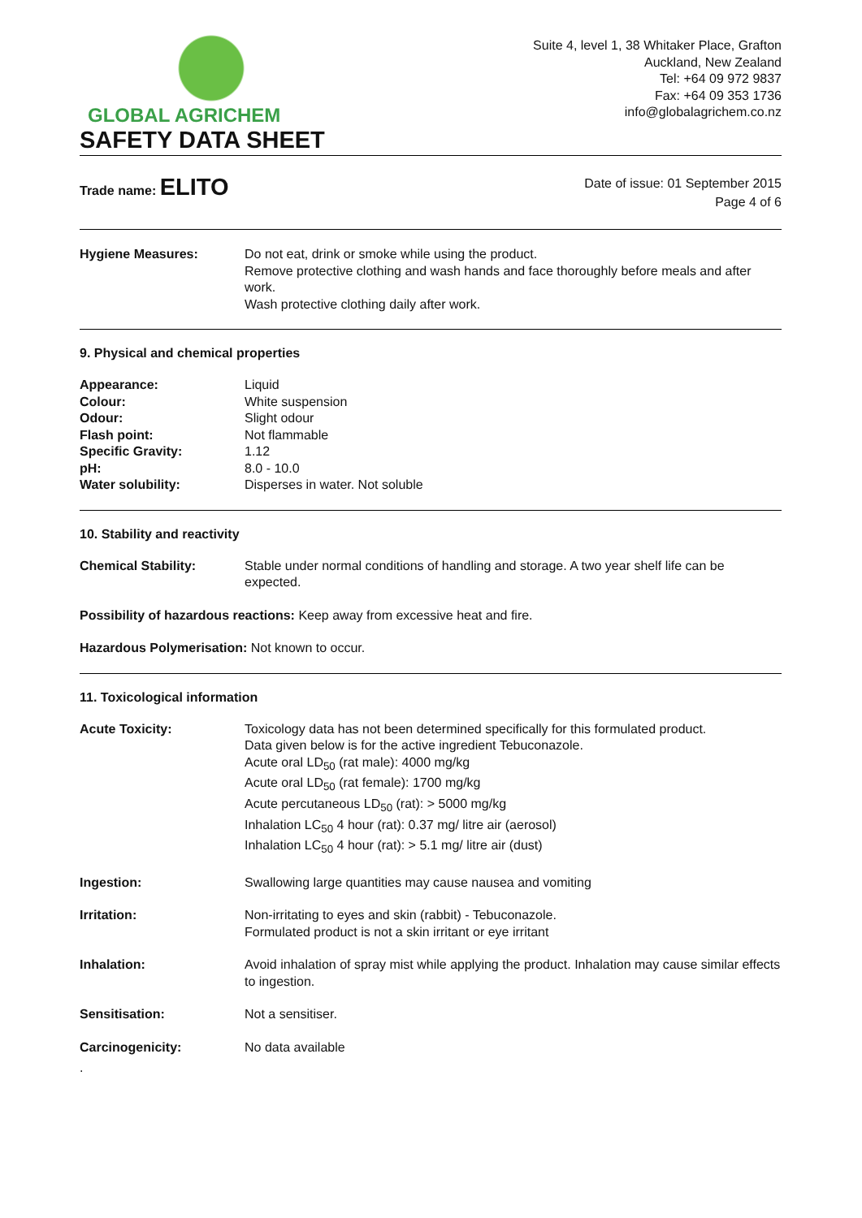GLOBAL AGRICHEM
Suite 4, level 1, 38 Whitaker Place, Grafton
Auckland, New Zealand
Tel: +64 09 972 9837
Fax: +64 09 353 1736
info@globalagrichem.co.nz
SAFETY DATA SHEET
Trade name: ELITO
Date of issue: 01 September 2015
Page 4 of 6
| Hygiene Measures: | Do not eat, drink or smoke while using the product. Remove protective clothing and wash hands and face thoroughly before meals and after work. Wash protective clothing daily after work. |
9. Physical and chemical properties
| Appearance: | Liquid |
| Colour: | White suspension |
| Odour: | Slight odour |
| Flash point: | Not flammable |
| Specific Gravity: | 1.12 |
| pH: | 8.0 - 10.0 |
| Water solubility: | Disperses in water. Not soluble |
10. Stability and reactivity
| Chemical Stability: | Stable under normal conditions of handling and storage. A two year shelf life can be expected. |
Possibility of hazardous reactions: Keep away from excessive heat and fire.
Hazardous Polymerisation: Not known to occur.
11. Toxicological information
| Acute Toxicity: | Toxicology data has not been determined specifically for this formulated product. Data given below is for the active ingredient Tebuconazole. Acute oral LD<sub>50</sub> (rat male): 4000 mg/kg Acute oral LD<sub>50</sub> (rat female): 1700 mg/kg Acute percutaneous LD<sub>50</sub> (rat): > 5000 mg/kg Inhalation LC<sub>50</sub> 4 hour (rat): 0.37 mg/ litre air (aerosol) Inhalation LC<sub>50</sub> 4 hour (rat): > 5.1 mg/ litre air (dust) |
| Ingestion: | Swallowing large quantities may cause nausea and vomiting |
| Irritation: | Non-irritating to eyes and skin (rabbit) - Tebuconazole. Formulated product is not a skin irritant or eye irritant |
| Inhalation: | Avoid inhalation of spray mist while applying the product. Inhalation may cause similar effects to ingestion. |
| Sensitisation: | Not a sensitiser. |
| Carcinogenicity: | No data available |
.